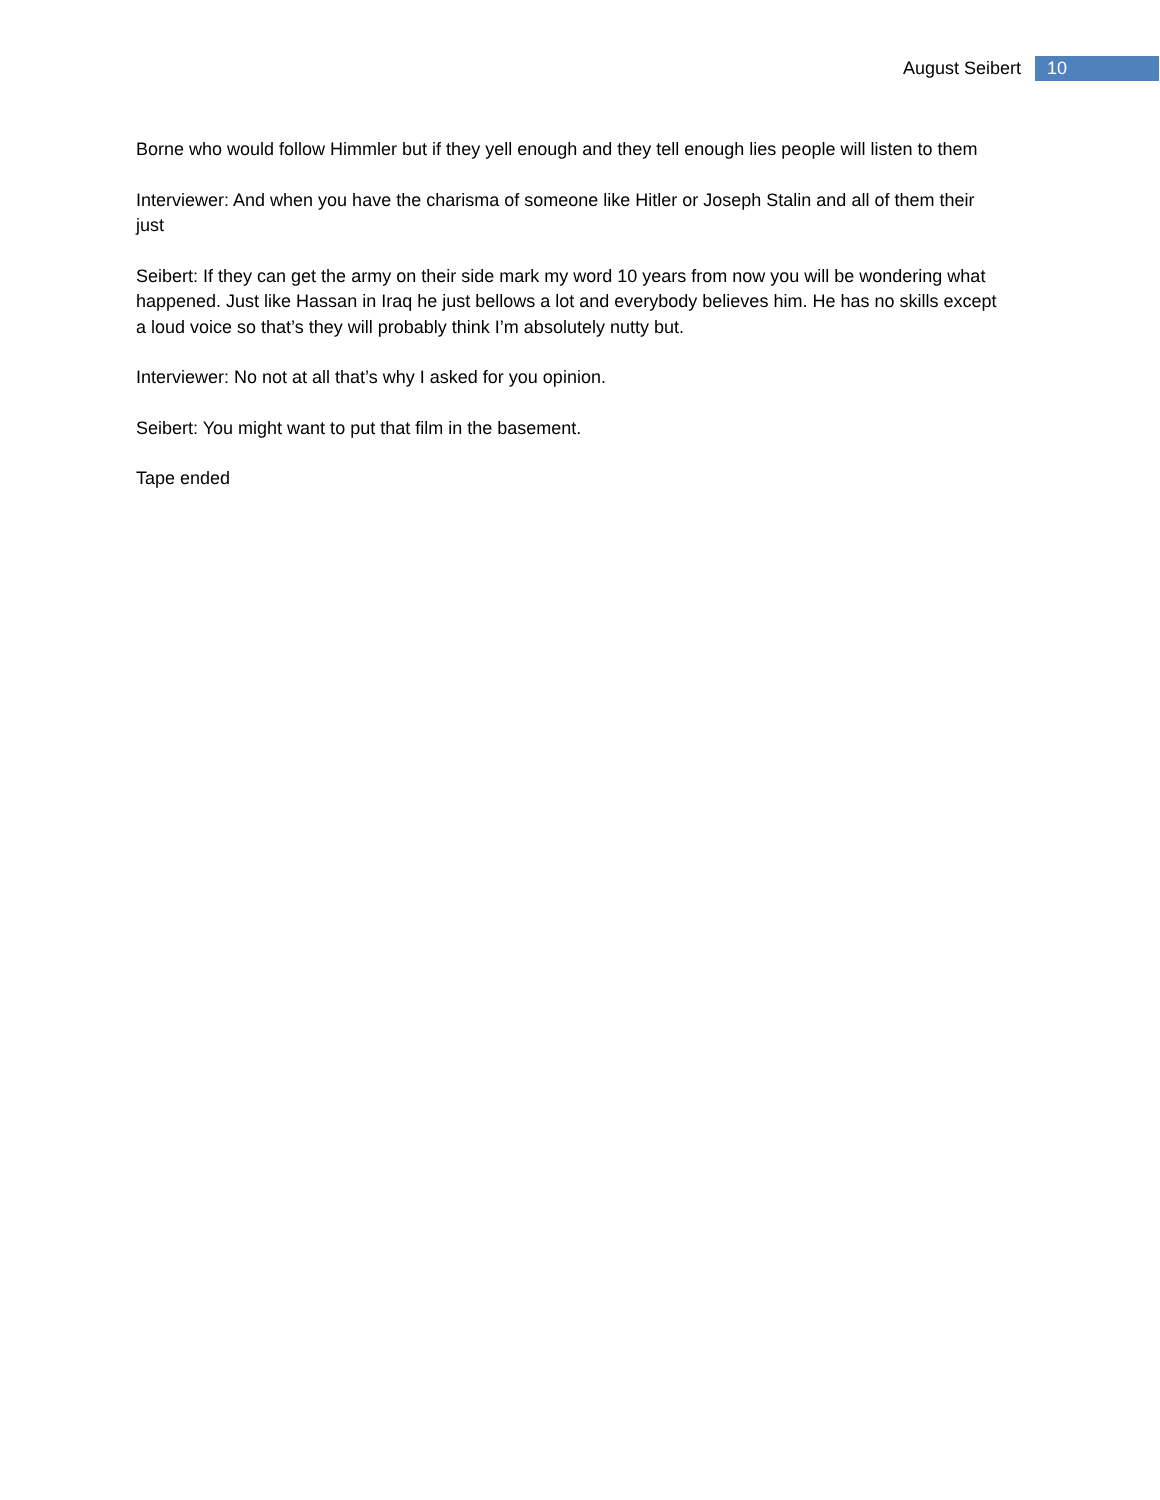August Seibert 10
Borne who would follow Himmler but if they yell enough and they tell enough lies people will listen to them
Interviewer: And when you have the charisma of someone like Hitler or Joseph Stalin and all of them their just
Seibert: If they can get the army on their side mark my word 10 years from now you will be wondering what happened. Just like Hassan in Iraq he just bellows a lot and everybody believes him. He has no skills except a loud voice so that’s they will probably think I’m absolutely nutty but.
Interviewer: No not at all that’s why I asked for you opinion.
Seibert: You might want to put that film in the basement.
Tape ended